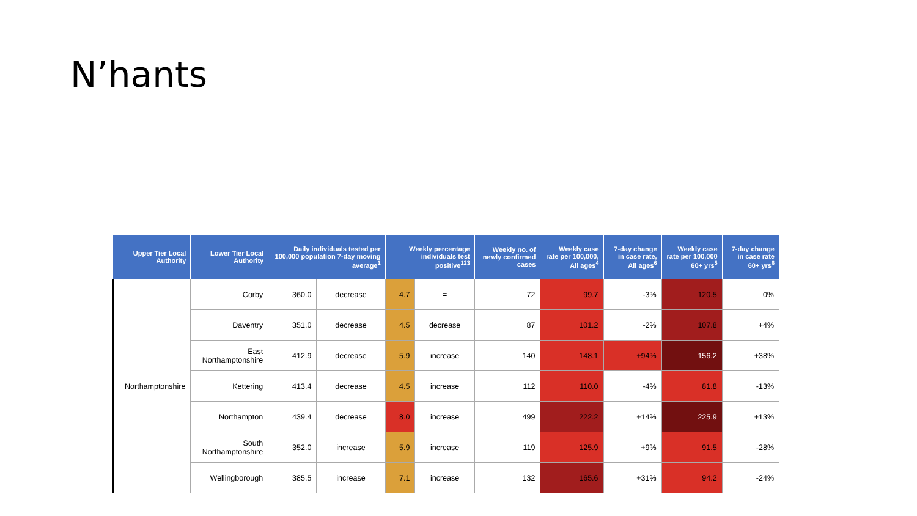N’hants
| Upper Tier Local Authority | Lower Tier Local Authority | Daily individuals tested per 100,000 population 7-day moving average<sup>1</sup> | | Weekly percentage individuals test positive<sup>123</sup> | | Weekly no. of newly confirmed cases | Weekly case rate per 100,000, All ages<sup>4</sup> | 7-day change in case rate, All ages<sup>6</sup> | Weekly case rate per 100,000 60+ yrs<sup>5</sup> | 7-day change in case rate 60+ yrs<sup>6</sup> |
| --- | --- | --- | --- | --- | --- | --- | --- | --- | --- | --- |
| Northamptonshire | Corby | 360.0 | decrease | 4.7 | = | 72 | 99.7 | -3% | 120.5 | 0% |
| | Daventry | 351.0 | decrease | 4.5 | decrease | 87 | 101.2 | -2% | 107.8 | +4% |
| | East Northamptonshire | 412.9 | decrease | 5.9 | increase | 140 | 148.1 | +94% | 156.2 | +38% |
| | Kettering | 413.4 | decrease | 4.5 | increase | 112 | 110.0 | -4% | 81.8 | -13% |
| | Northampton | 439.4 | decrease | 8.0 | increase | 499 | 222.2 | +14% | 225.9 | +13% |
| | South Northamptonshire | 352.0 | increase | 5.9 | increase | 119 | 125.9 | +9% | 91.5 | -28% |
| | Wellingborough | 385.5 | increase | 7.1 | increase | 132 | 165.6 | +31% | 94.2 | -24% |